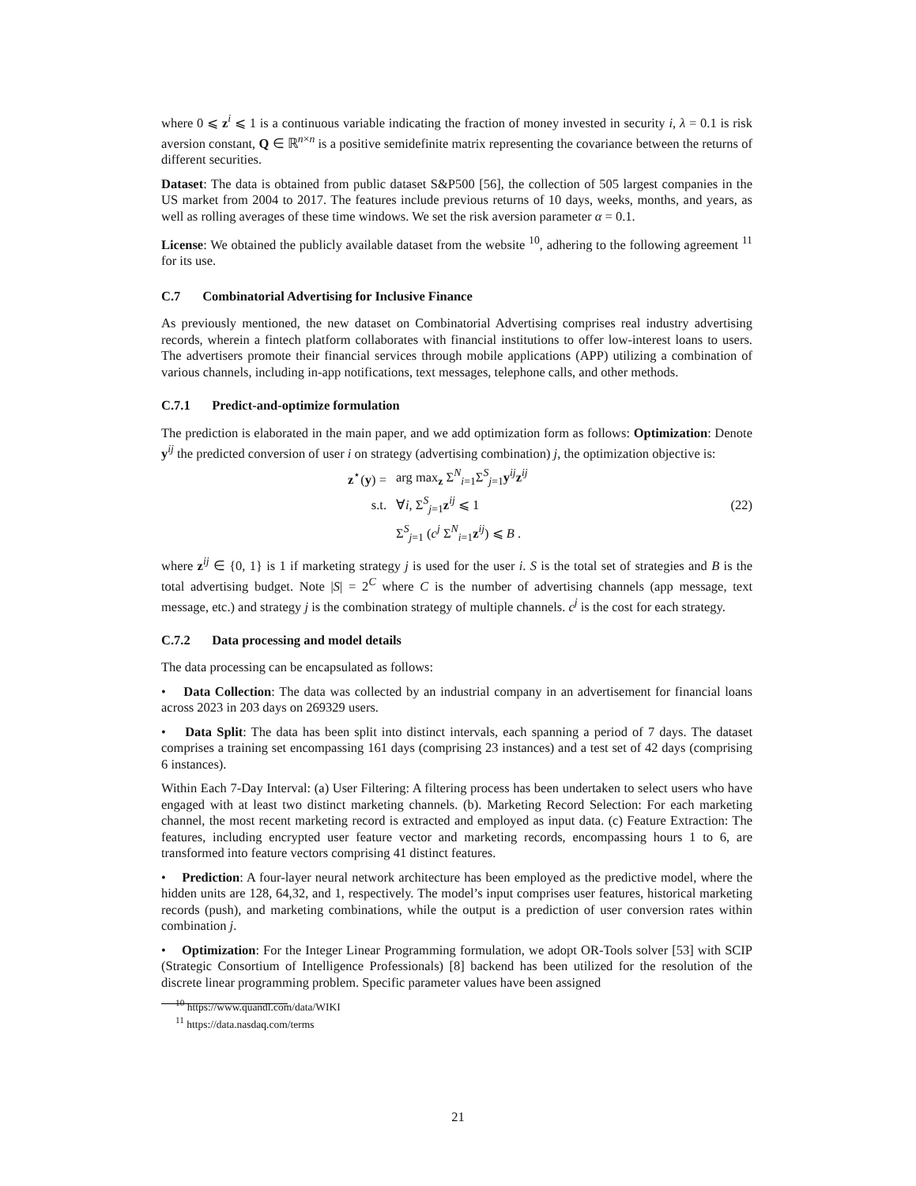where 0 ⩽ z<sup>i</sup> ⩽ 1 is a continuous variable indicating the fraction of money invested in security i, λ = 0.1 is risk aversion constant, Q ∈ ℝ<sup>n×n</sup> is a positive semidefinite matrix representing the covariance between the returns of different securities.
Dataset: The data is obtained from public dataset S&P500 [56], the collection of 505 largest companies in the US market from 2004 to 2017. The features include previous returns of 10 days, weeks, months, and years, as well as rolling averages of these time windows. We set the risk aversion parameter α = 0.1.
License: We obtained the publicly available dataset from the website <sup>10</sup>, adhering to the following agreement <sup>11</sup> for its use.
C.7 Combinatorial Advertising for Inclusive Finance
As previously mentioned, the new dataset on Combinatorial Advertising comprises real industry advertising records, wherein a fintech platform collaborates with financial institutions to offer low-interest loans to users. The advertisers promote their financial services through mobile applications (APP) utilizing a combination of various channels, including in-app notifications, text messages, telephone calls, and other methods.
C.7.1 Predict-and-optimize formulation
The prediction is elaborated in the main paper, and we add optimization form as follows: Optimization: Denote y<sup>ij</sup> the predicted conversion of user i on strategy (advertising combination) j, the optimization objective is:
| z<sup>⋆</sup>( y ) = | arg max<sub>z</sub> Σ<sup>N</sup><sub>i=1</sub>Σ<sup>S</sup><sub>j=1</sub> y<sup>ij</sup> z<sup>ij</sup> |
| s.t. | ∀ i , Σ<sup>S</sup><sub>j=1</sub> z<sup>ij</sup> ⩽ 1 |
| | Σ<sup>S</sup><sub>j=1</sub> ( c<sup>j</sup> Σ<sup>N</sup><sub>i=1</sub> z<sup>ij</sup>) ⩽ B . |
(22)
where z<sup>ij</sup> ∈ {0, 1} is 1 if marketing strategy j is used for the user i. S is the total set of strategies and B is the total advertising budget. Note |S| = 2<sup>C</sup> where C is the number of advertising channels (app message, text message, etc.) and strategy j is the combination strategy of multiple channels. c<sup>j</sup> is the cost for each strategy.
C.7.2 Data processing and model details
The data processing can be encapsulated as follows:
• Data Collection: The data was collected by an industrial company in an advertisement for financial loans across 2023 in 203 days on 269329 users.
• Data Split: The data has been split into distinct intervals, each spanning a period of 7 days. The dataset comprises a training set encompassing 161 days (comprising 23 instances) and a test set of 42 days (comprising 6 instances).
Within Each 7-Day Interval: (a) User Filtering: A filtering process has been undertaken to select users who have engaged with at least two distinct marketing channels. (b). Marketing Record Selection: For each marketing channel, the most recent marketing record is extracted and employed as input data. (c) Feature Extraction: The features, including encrypted user feature vector and marketing records, encompassing hours 1 to 6, are transformed into feature vectors comprising 41 distinct features.
• Prediction: A four-layer neural network architecture has been employed as the predictive model, where the hidden units are 128, 64,32, and 1, respectively. The model’s input comprises user features, historical marketing records (push), and marketing combinations, while the output is a prediction of user conversion rates within combination j.
• Optimization: For the Integer Linear Programming formulation, we adopt OR-Tools solver [53] with SCIP (Strategic Consortium of Intelligence Professionals) [8] backend has been utilized for the resolution of the discrete linear programming problem. Specific parameter values have been assigned
<sup>10</sup> https://www.quandl.com/data/WIKI
<sup>11</sup> https://data.nasdaq.com/terms
21